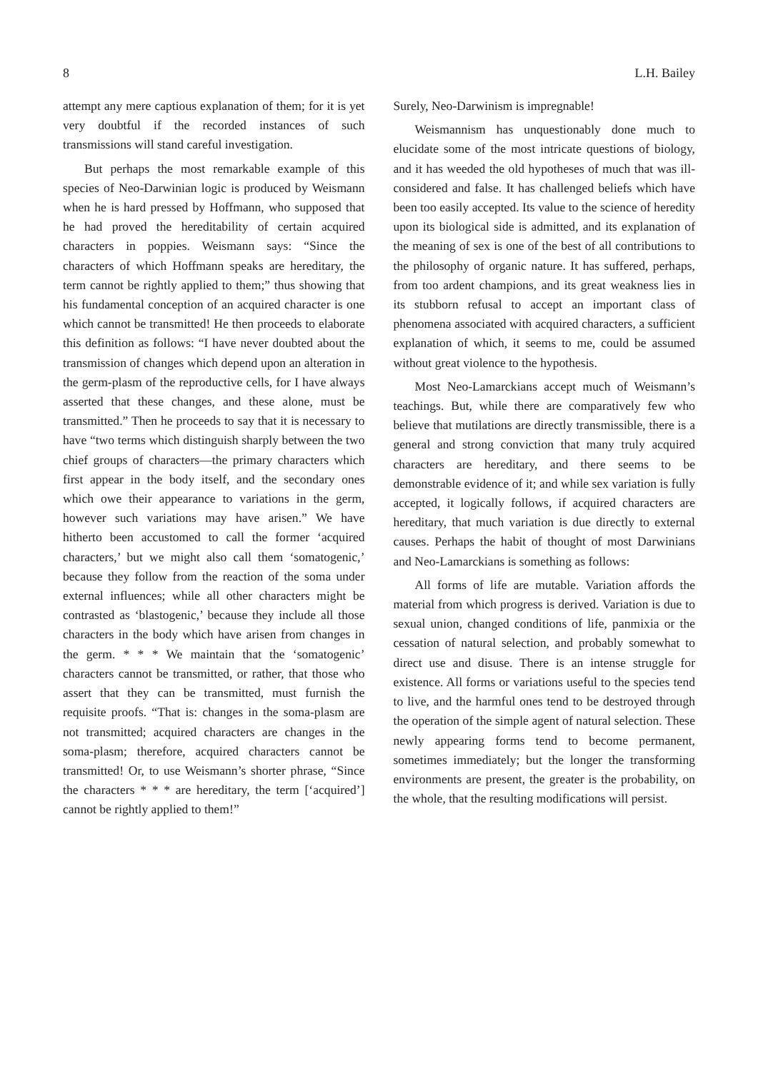8 L.H. Bailey
attempt any mere captious explanation of them; for it is yet very doubtful if the recorded instances of such transmissions will stand careful investigation.
But perhaps the most remarkable example of this species of Neo-Darwinian logic is produced by Weismann when he is hard pressed by Hoffmann, who supposed that he had proved the hereditability of certain acquired characters in poppies. Weismann says: “Since the characters of which Hoffmann speaks are hereditary, the term cannot be rightly applied to them;” thus showing that his fundamental conception of an acquired character is one which cannot be transmitted! He then proceeds to elaborate this definition as follows: “I have never doubted about the transmission of changes which depend upon an alteration in the germ-plasm of the reproductive cells, for I have always asserted that these changes, and these alone, must be transmitted.” Then he proceeds to say that it is necessary to have “two terms which distinguish sharply between the two chief groups of characters—the primary characters which first appear in the body itself, and the secondary ones which owe their appearance to variations in the germ, however such variations may have arisen.” We have hitherto been accustomed to call the former ‘acquired characters,’ but we might also call them ‘somatogenic,’ because they follow from the reaction of the soma under external influences; while all other characters might be contrasted as ‘blastogenic,’ because they include all those characters in the body which have arisen from changes in the germ. * * * We maintain that the ‘somatogenic’ characters cannot be transmitted, or rather, that those who assert that they can be transmitted, must furnish the requisite proofs. “That is: changes in the soma-plasm are not transmitted; acquired characters are changes in the soma-plasm; therefore, acquired characters cannot be transmitted! Or, to use Weismann’s shorter phrase, “Since the characters * * * are hereditary, the term [‘acquired’] cannot be rightly applied to them!”
Surely, Neo-Darwinism is impregnable!
Weismannism has unquestionably done much to elucidate some of the most intricate questions of biology, and it has weeded the old hypotheses of much that was ill-considered and false. It has challenged beliefs which have been too easily accepted. Its value to the science of heredity upon its biological side is admitted, and its explanation of the meaning of sex is one of the best of all contributions to the philosophy of organic nature. It has suffered, perhaps, from too ardent champions, and its great weakness lies in its stubborn refusal to accept an important class of phenomena associated with acquired characters, a sufficient explanation of which, it seems to me, could be assumed without great violence to the hypothesis.
Most Neo-Lamarckians accept much of Weismann’s teachings. But, while there are comparatively few who believe that mutilations are directly transmissible, there is a general and strong conviction that many truly acquired characters are hereditary, and there seems to be demonstrable evidence of it; and while sex variation is fully accepted, it logically follows, if acquired characters are hereditary, that much variation is due directly to external causes. Perhaps the habit of thought of most Darwinians and Neo-Lamarckians is something as follows:
All forms of life are mutable. Variation affords the material from which progress is derived. Variation is due to sexual union, changed conditions of life, panmixia or the cessation of natural selection, and probably somewhat to direct use and disuse. There is an intense struggle for existence. All forms or variations useful to the species tend to live, and the harmful ones tend to be destroyed through the operation of the simple agent of natural selection. These newly appearing forms tend to become permanent, sometimes immediately; but the longer the transforming environments are present, the greater is the probability, on the whole, that the resulting modifications will persist.